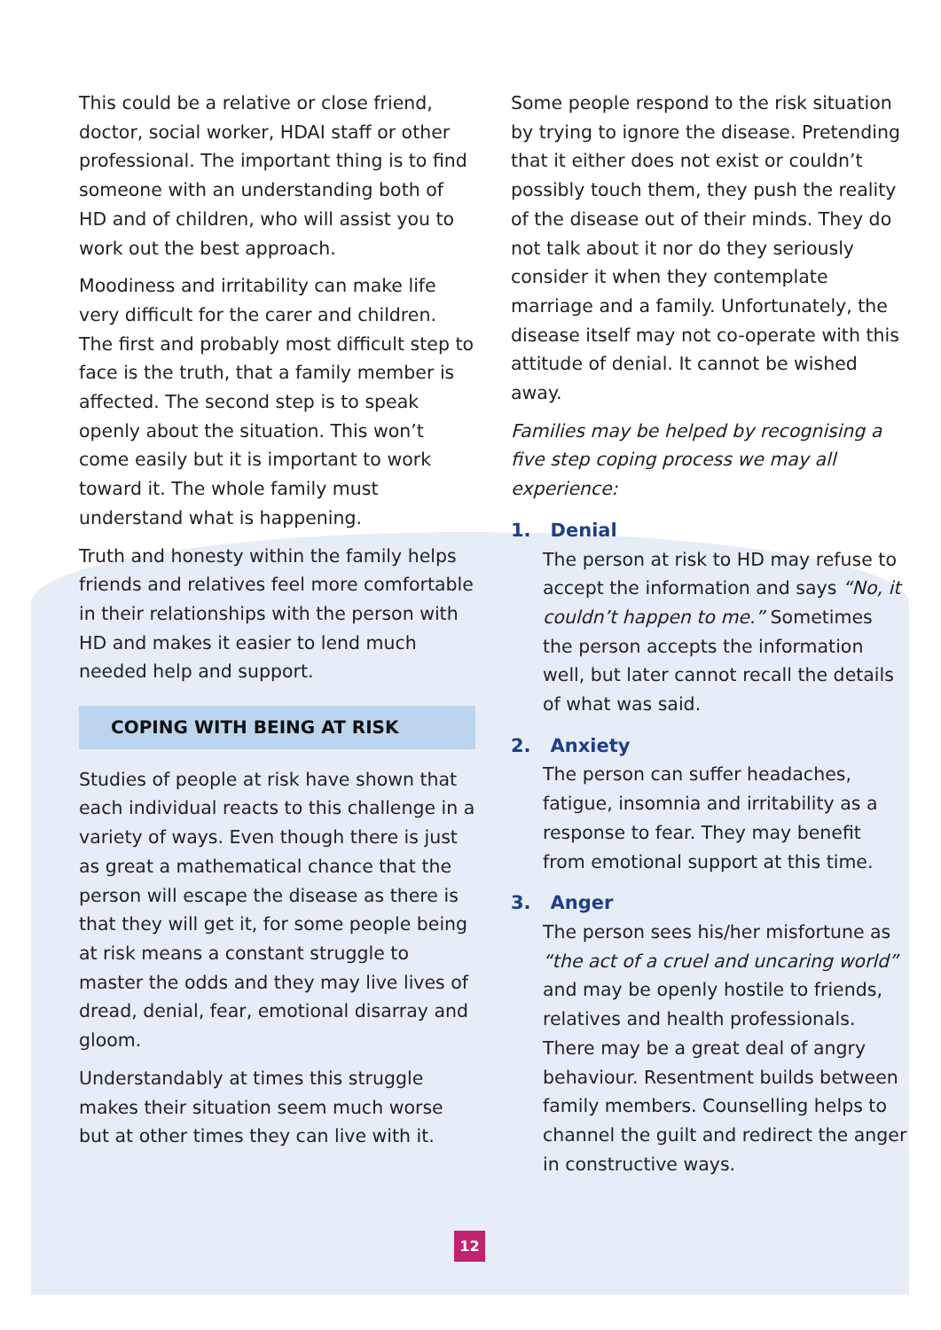This could be a relative or close friend, doctor, social worker, HDAI staff or other professional. The important thing is to find someone with an understanding both of HD and of children, who will assist you to work out the best approach.
Moodiness and irritability can make life very difficult for the carer and children. The first and probably most difficult step to face is the truth, that a family member is affected. The second step is to speak openly about the situation. This won’t come easily but it is important to work toward it. The whole family must understand what is happening.
Truth and honesty within the family helps friends and relatives feel more comfortable in their relationships with the person with HD and makes it easier to lend much needed help and support.
COPING WITH BEING AT RISK
Studies of people at risk have shown that each individual reacts to this challenge in a variety of ways. Even though there is just as great a mathematical chance that the person will escape the disease as there is that they will get it, for some people being at risk means a constant struggle to master the odds and they may live lives of dread, denial, fear, emotional disarray and gloom.
Understandably at times this struggle makes their situation seem much worse but at other times they can live with it.
Some people respond to the risk situation by trying to ignore the disease. Pretending that it either does not exist or couldn’t possibly touch them, they push the reality of the disease out of their minds. They do not talk about it nor do they seriously consider it when they contemplate marriage and a family. Unfortunately, the disease itself may not co-operate with this attitude of denial. It cannot be wished away.
Families may be helped by recognising a five step coping process we may all experience:
1. Denial
The person at risk to HD may refuse to accept the information and says “No, it couldn’t happen to me.” Sometimes the person accepts the information well, but later cannot recall the details of what was said.
2. Anxiety
The person can suffer headaches, fatigue, insomnia and irritability as a response to fear. They may benefit from emotional support at this time.
3. Anger
The person sees his/her misfortune as “the act of a cruel and uncaring world” and may be openly hostile to friends, relatives and health professionals. There may be a great deal of angry behaviour. Resentment builds between family members. Counselling helps to channel the guilt and redirect the anger in constructive ways.
12